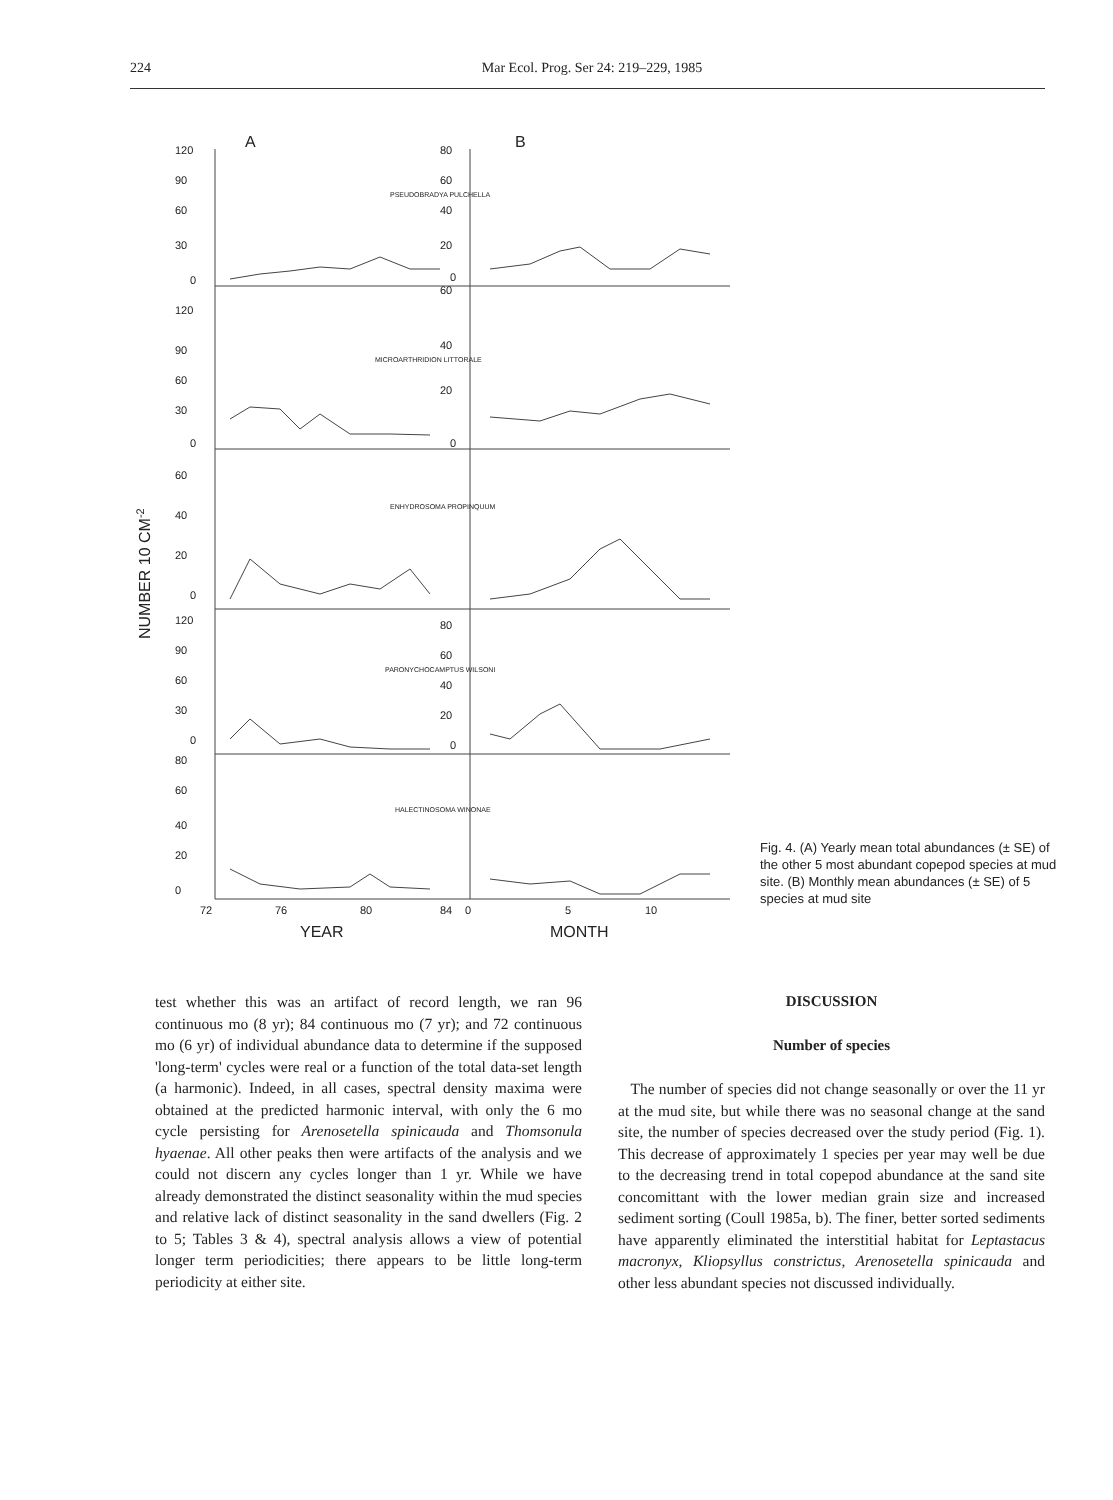224 Mar Ecol. Prog. Ser 24: 219–229, 1985
120
90
60
30
0
A
B
80
60
PSEUDOBRADYA PULCHELLA
40
20
0
120
90
60
30
0
60
40
MICROARTHRIDION LITTORALE
20
0
60
40
ENHYDROSOMA PROPINQUUM
20
0
120
90
60
30
0
80
60
PARONYCHOCAMPTUS WILSONI
40
20
0
80
60
40
HALECTINOSOMA WINONAE
20
0
72
76
80
84
0
5
10
YEAR
MONTH
NUMBER 10 CM-2
Fig. 4. (A) Yearly mean total abundances (± SE) of the other 5 most abundant copepod species at mud site. (B) Monthly mean abundances (± SE) of 5 species at mud site
test whether this was an artifact of record length, we ran 96 continuous mo (8 yr); 84 continuous mo (7 yr); and 72 continuous mo (6 yr) of individual abundance data to determine if the supposed 'long-term' cycles were real or a function of the total data-set length (a harmonic). Indeed, in all cases, spectral density maxima were obtained at the predicted harmonic interval, with only the 6 mo cycle persisting for Arenosetella spinicauda and Thomsonula hyaenae. All other peaks then were artifacts of the analysis and we could not discern any cycles longer than 1 yr. While we have already demonstrated the distinct seasonality within the mud species and relative lack of distinct seasonality in the sand dwellers (Fig. 2 to 5; Tables 3 & 4), spectral analysis allows a view of potential longer term periodicities; there appears to be little long-term periodicity at either site.
DISCUSSION
Number of species
The number of species did not change seasonally or over the 11 yr at the mud site, but while there was no seasonal change at the sand site, the number of species decreased over the study period (Fig. 1). This decrease of approximately 1 species per year may well be due to the decreasing trend in total copepod abundance at the sand site concomittant with the lower median grain size and increased sediment sorting (Coull 1985a, b). The finer, better sorted sediments have apparently eliminated the interstitial habitat for Leptastacus macronyx, Kliopsyllus constrictus, Arenosetella spinicauda and other less abundant species not discussed individually.